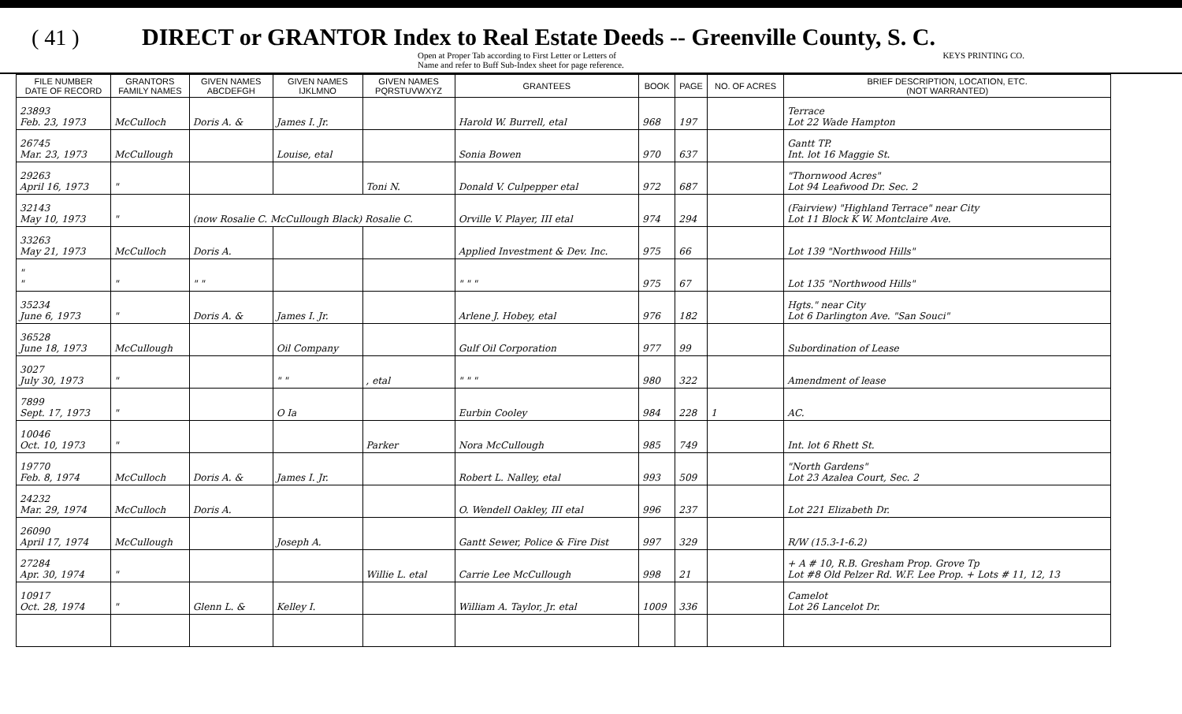( 41 )
DIRECT or GRANTOR Index to Real Estate Deeds -- Greenville County, S. C.
Open at Proper Tab according to First Letter or Letters of
Name and refer to Buff Sub-Index sheet for page reference. KEYS PRINTING CO.
| FILE NUMBER DATE OF RECORD | GRANTORS FAMILY NAMES | GIVEN NAMES ABCDEFGH | GIVEN NAMES IJKLMNO | GIVEN NAMES PQRSTUVWXYZ | GRANTEES | BOOK | PAGE | NO. OF ACRES | BRIEF DESCRIPTION, LOCATION, ETC. (NOT WARRANTED) |
| --- | --- | --- | --- | --- | --- | --- | --- | --- | --- |
| 23893 Feb. 23, 1973 | McCulloch | Doris A. & | James I. Jr. | | Harold W. Burrell, etal | 968 | 197 | | Terrace Lot 22 Wade Hampton |
| 26745 Mar. 23, 1973 | McCullough | | Louise, etal | | Sonia Bowen | 970 | 637 | | Gantt TP. Int. lot 16 Maggie St. |
| 29263 April 16, 1973 | " | | | Toni N. | Donald V. Culpepper etal | 972 | 687 | | "Thornwood Acres" Lot 94 Leafwood Dr. Sec. 2 |
| 32143 May 10, 1973 | " | (now Rosalie C. McCullough Black) Rosalie C. | | | Orville V. Player, III etal | 974 | 294 | | (Fairview) "Highland Terrace" near City Lot 11 Block K W. Montclaire Ave. |
| 33263 May 21, 1973 | McCulloch | Doris A. | | | Applied Investment & Dev. Inc. | 975 | 66 | | Lot 139 "Northwood Hills" |
| " " | " | " " | | | " " " | 975 | 67 | | Lot 135 "Northwood Hills" |
| 35234 June 6, 1973 | " | Doris A. & | James I. Jr. | | Arlene J. Hobey, etal | 976 | 182 | | Hgts." near City Lot 6 Darlington Ave. "San Souci" |
| 36528 June 18, 1973 | McCullough | | Oil Company | | Gulf Oil Corporation | 977 | 99 | | Subordination of Lease |
| 3027 July 30, 1973 | " | | " " | , etal | " " " | 980 | 322 | | Amendment of lease |
| 7899 Sept. 17, 1973 | " | | O Ia | | Eurbin Cooley | 984 | 228 | 1 | AC. |
| 10046 Oct. 10, 1973 | " | | | Parker | Nora McCullough | 985 | 749 | | Int. lot 6 Rhett St. |
| 19770 Feb. 8, 1974 | McCulloch | Doris A. & | James I. Jr. | | Robert L. Nalley, etal | 993 | 509 | | "North Gardens" Lot 23 Azalea Court, Sec. 2 |
| 24232 Mar. 29, 1974 | McCulloch | Doris A. | | | O. Wendell Oakley, III etal | 996 | 237 | | Lot 221 Elizabeth Dr. |
| 26090 April 17, 1974 | McCullough | | Joseph A. | | Gantt Sewer, Police & Fire Dist | 997 | 329 | | R/W (15.3-1-6.2) |
| 27284 Apr. 30, 1974 | " | | | Willie L. etal | Carrie Lee McCullough | 998 | 21 | | + A # 10, R.B. Gresham Prop. Grove Tp Lot #8 Old Pelzer Rd. W.F. Lee Prop. + Lots # 11, 12, 13 |
| 10917 Oct. 28, 1974 | " | Glenn L. & | Kelley I. | | William A. Taylor, Jr. etal | 1009 | 336 | | Camelot Lot 26 Lancelot Dr. |